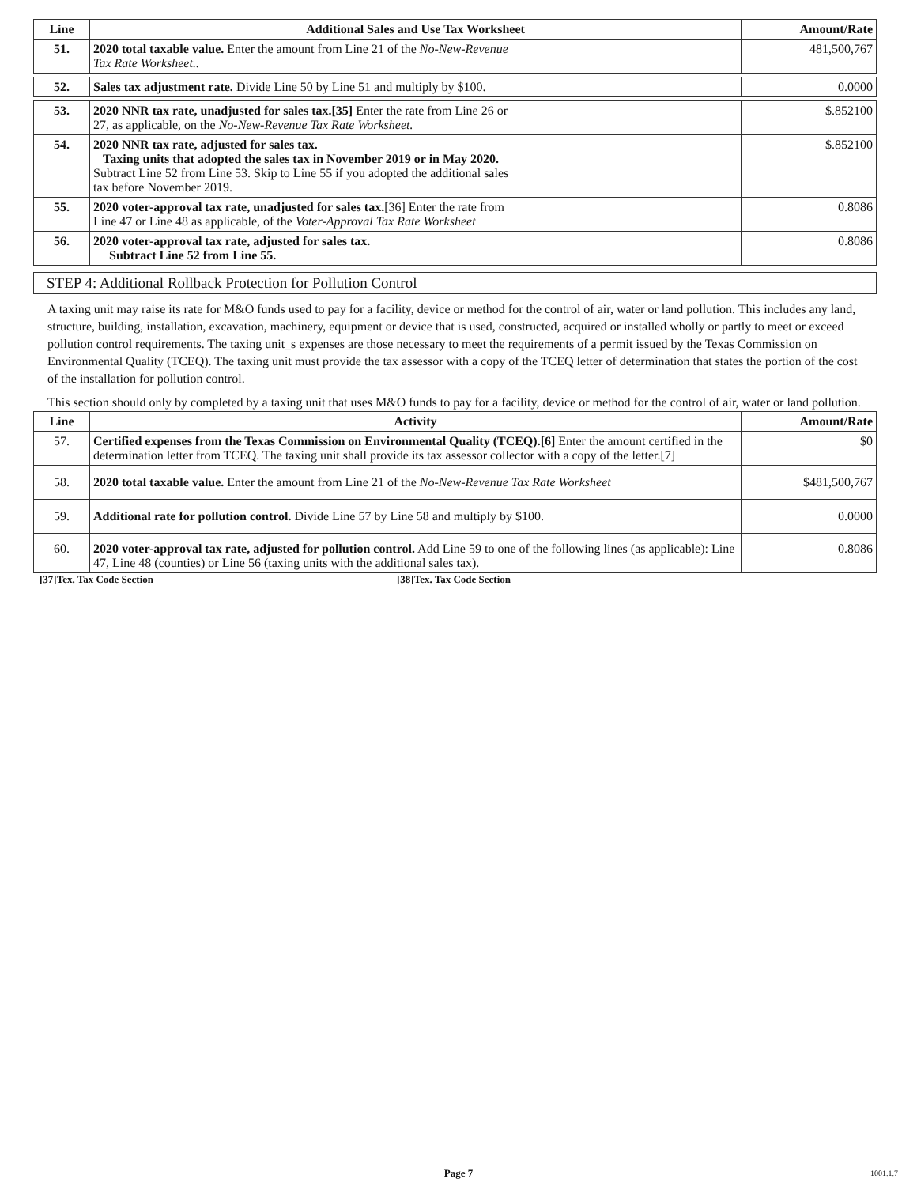| Line | Additional Sales and Use Tax Worksheet | Amount/Rate |
| --- | --- | --- |
| 51. | 2020 total taxable value. Enter the amount from Line 21 of the No-New-Revenue Tax Rate Worksheet.. | 481,500,767 |
| 52. | Sales tax adjustment rate. Divide Line 50 by Line 51 and multiply by $100. | 0.0000 |
| 53. | 2020 NNR tax rate, unadjusted for sales tax.[35] Enter the rate from Line 26 or 27, as applicable, on the No-New-Revenue Tax Rate Worksheet. | $.852100 |
| 54. | 2020 NNR tax rate, adjusted for sales tax. Taxing units that adopted the sales tax in November 2019 or in May 2020. Subtract Line 52 from Line 53. Skip to Line 55 if you adopted the additional sales tax before November 2019. | $.852100 |
| 55. | 2020 voter-approval tax rate, unadjusted for sales tax. [36] Enter the rate from Line 47 or Line 48 as applicable, of the Voter-Approval Tax Rate Worksheet | 0.8086 |
| 56. | 2020 voter-approval tax rate, adjusted for sales tax. Subtract Line 52 from Line 55. | 0.8086 |
STEP 4: Additional Rollback Protection for Pollution Control
A taxing unit may raise its rate for M&O funds used to pay for a facility, device or method for the control of air, water or land pollution. This includes any land, structure, building, installation, excavation, machinery, equipment or device that is used, constructed, acquired or installed wholly or partly to meet or exceed pollution control requirements. The taxing unit_s expenses are those necessary to meet the requirements of a permit issued by the Texas Commission on Environmental Quality (TCEQ). The taxing unit must provide the tax assessor with a copy of the TCEQ letter of determination that states the portion of the cost of the installation for pollution control.
This section should only by completed by a taxing unit that uses M&O funds to pay for a facility, device or method for the control of air, water or land pollution.
| Line | Activity | Amount/Rate |
| --- | --- | --- |
| 57. | Certified expenses from the Texas Commission on Environmental Quality (TCEQ).[6] Enter the amount certified in the determination letter from TCEQ. The taxing unit shall provide its tax assessor collector with a copy of the letter.[7] | $0 |
| 58. | 2020 total taxable value. Enter the amount from Line 21 of the No-New-Revenue Tax Rate Worksheet | $481,500,767 |
| 59. | Additional rate for pollution control. Divide Line 57 by Line 58 and multiply by $100. | 0.0000 |
| 60. | 2020 voter-approval tax rate, adjusted for pollution control. Add Line 59 to one of the following lines (as applicable): Line 47, Line 48 (counties) or Line 56 (taxing units with the additional sales tax). | 0.8086 |
[37]Tex. Tax Code Section [38]Tex. Tax Code Section
Page 7 1001.1.7